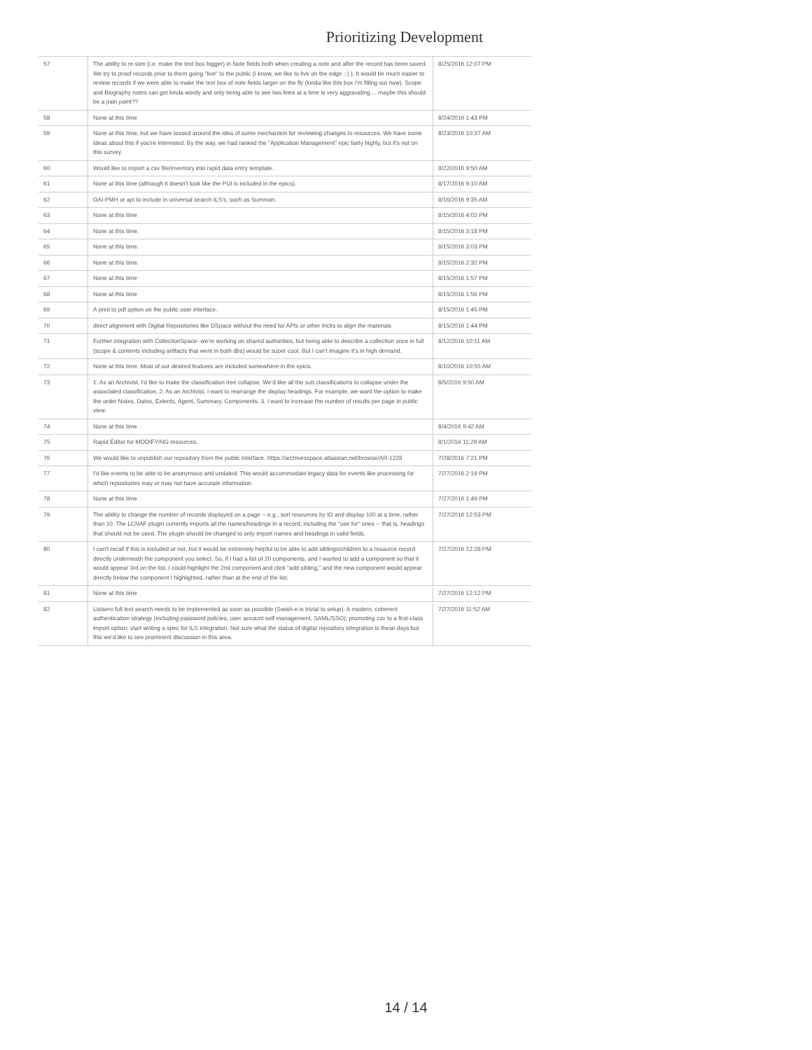Prioritizing Development
| 57 | The ability to re-size (i.e. make the text box bigger) in Note fields both when creating a note and after the record has been saved. We try to proof records prior to them going "live" to the public (I know, we like to live on the edge ;-) ). It would be much easier to review records if we were able to make the text box of note fields larger on the fly (kinda like this box I'm filling out now). Scope and Biography notes can get kinda wordy and only being able to see two lines at a time is very aggravating.... maybe this should be a pain point?? | 8/25/2016 12:07 PM |
| 58 | None at this time | 8/24/2016 1:43 PM |
| 59 | None at this time, but we have tossed around the idea of some mechanism for reviewing changes to resources. We have some ideas about this if you're interested. By the way, we had ranked the "Application Management" epic fairly highly, but it's not on this survey. | 8/23/2016 10:37 AM |
| 60 | Would like to import a csv file/inventory into rapid data entry template. | 8/22/2016 9:50 AM |
| 61 | None at this time (although it doesn't look like the PUI is included in the epics). | 8/17/2016 9:10 AM |
| 62 | OAI-PMH or api to include in universal search ILS's, such as Summon. | 8/16/2016 9:35 AM |
| 63 | None at this time | 8/15/2016 4:02 PM |
| 64 | None at this time. | 8/15/2016 3:18 PM |
| 65 | None at this time. | 8/15/2016 3:03 PM |
| 66 | None at this time. | 8/15/2016 2:32 PM |
| 67 | None at this time | 8/15/2016 1:57 PM |
| 68 | None at this time | 8/15/2016 1:56 PM |
| 69 | A print to pdf option on the public user interface. | 8/15/2016 1:45 PM |
| 70 | direct alignment with Digital Repositories like DSpace without the need for APIs or other tricks to align the materials | 8/15/2016 1:44 PM |
| 71 | Further integration with CollectionSpace- we're working on shared authorities, but being able to describe a collection once in full (scope & contents including artifacts that went in both dbs) would be super cool. But I can't imagine it's in high demand. | 8/12/2016 10:11 AM |
| 72 | None at this time. Most of our desired features are included somewhere in the epics. | 8/10/2016 10:55 AM |
| 73 | 1. As an Archivist, I'd like to make the classification tree collapse. We'd like all the sub classifications to collapse under the associated classification. 2. As an Archivist, I want to rearrange the display headings. For example, we want the option to make the order Notes, Dates, Extents, Agent, Summary, Components. 3. I want to increase the number of results per page in public view. | 8/5/2016 9:50 AM |
| 74 | None at this time | 8/4/2016 9:42 AM |
| 75 | Rapid Editor for MODIFYING resources. | 8/1/2016 11:29 AM |
| 76 | We would like to unpublish our repository from the public interface. https://archivesspace.atlassian.net/browse/AR-1228 | 7/28/2016 7:21 PM |
| 77 | I'd like events to be able to be anonymous and undated. This would accommodate legacy data for events like processing for which repositories may or may not have accurate information. | 7/27/2016 2:19 PM |
| 78 | None at this time | 7/27/2016 1:49 PM |
| 79 | The ability to change the number of records displayed on a page -- e.g., sort resources by ID and display 100 at a time, rather than 10. The LCNAF plugin currently imports all the names/headings in a record, including the "use for" ones -- that is, headings that should not be used. The plugin should be changed to only import names and headings in valid fields. | 7/27/2016 12:53 PM |
| 80 | I can't recall if this is included or not, but it would be extremely helpful to be able to add siblings/children to a resource record directly underneath the component you select. So, if I had a list of 20 components, and I wanted to add a component so that it would appear 3rd on the list, I could highlight the 2nd component and click "add sibling," and the new component would appear directly below the component I highlighted, rather than at the end of the list. | 7/27/2016 12:28 PM |
| 81 | None at this time | 7/27/2016 12:12 PM |
| 82 | Listserv full text search needs to be implemented as soon as possible (Swish-e is trivial to setup). A modern, coherent authentication strategy (including password policies, user account self-management, SAML/SSO); promoting csv to a first-class import option; start writing a spec for ILS integration. Not sure what the status of digital repository integration is these days but this we'd like to see prominent discussion in this area. | 7/27/2016 11:52 AM |
14 / 14